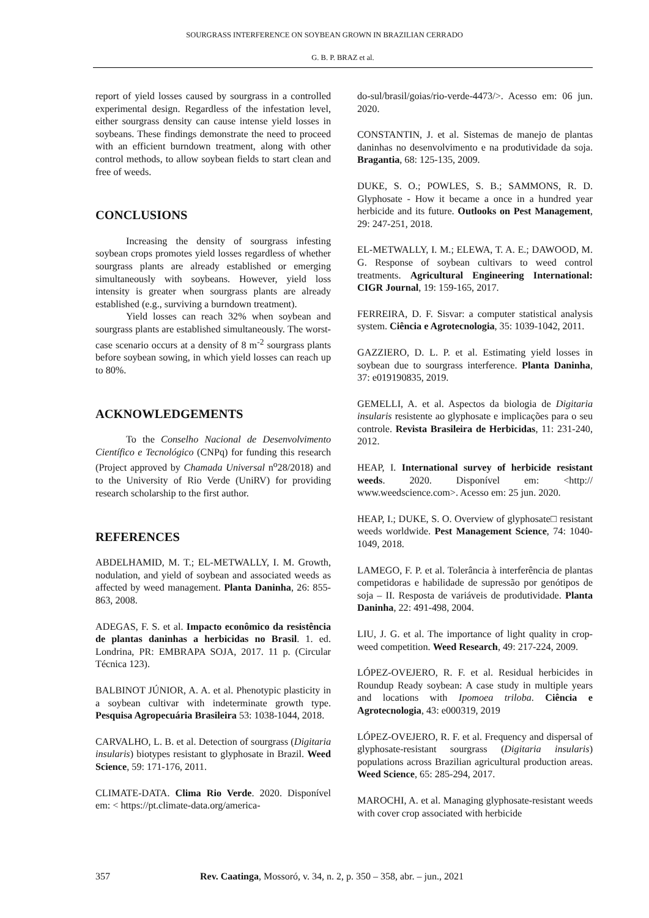SOURGRASS INTERFERENCE ON SOYBEAN GROWN IN BRAZILIAN CERRADO
G. B. P. BRAZ et al.
report of yield losses caused by sourgrass in a controlled experimental design. Regardless of the infestation level, either sourgrass density can cause intense yield losses in soybeans. These findings demonstrate the need to proceed with an efficient burndown treatment, along with other control methods, to allow soybean fields to start clean and free of weeds.
CONCLUSIONS
Increasing the density of sourgrass infesting soybean crops promotes yield losses regardless of whether sourgrass plants are already established or emerging simultaneously with soybeans. However, yield loss intensity is greater when sourgrass plants are already established (e.g., surviving a burndown treatment).
Yield losses can reach 32% when soybean and sourgrass plants are established simultaneously. The worst-case scenario occurs at a density of 8 m<sup>-2</sup> sourgrass plants before soybean sowing, in which yield losses can reach up to 80%.
ACKNOWLEDGEMENTS
To the Conselho Nacional de Desenvolvimento Científico e Tecnológico (CNPq) for funding this research (Project approved by Chamada Universal n<sup>o</sup>28/2018) and to the University of Rio Verde (UniRV) for providing research scholarship to the first author.
REFERENCES
ABDELHAMID, M. T.; EL-METWALLY, I. M. Growth, nodulation, and yield of soybean and associated weeds as affected by weed management. Planta Daninha, 26: 855-863, 2008.
ADEGAS, F. S. et al. Impacto econômico da resistência de plantas daninhas a herbicidas no Brasil. 1. ed. Londrina, PR: EMBRAPA SOJA, 2017. 11 p. (Circular Técnica 123).
BALBINOT JÚNIOR, A. A. et al. Phenotypic plasticity in a soybean cultivar with indeterminate growth type. Pesquisa Agropecuária Brasileira 53: 1038-1044, 2018.
CARVALHO, L. B. et al. Detection of sourgrass (Digitaria insularis) biotypes resistant to glyphosate in Brazil. Weed Science, 59: 171-176, 2011.
CLIMATE-DATA. Clima Rio Verde. 2020. Disponível em: < https://pt.climate-data.org/america-
do-sul/brasil/goias/rio-verde-4473/>. Acesso em: 06 jun. 2020.
CONSTANTIN, J. et al. Sistemas de manejo de plantas daninhas no desenvolvimento e na produtividade da soja. Bragantia, 68: 125-135, 2009.
DUKE, S. O.; POWLES, S. B.; SAMMONS, R. D. Glyphosate - How it became a once in a hundred year herbicide and its future. Outlooks on Pest Management, 29: 247-251, 2018.
EL-METWALLY, I. M.; ELEWA, T. A. E.; DAWOOD, M. G. Response of soybean cultivars to weed control treatments. Agricultural Engineering International: CIGR Journal, 19: 159-165, 2017.
FERREIRA, D. F. Sisvar: a computer statistical analysis system. Ciência e Agrotecnologia, 35: 1039-1042, 2011.
GAZZIERO, D. L. P. et al. Estimating yield losses in soybean due to sourgrass interference. Planta Daninha, 37: e019190835, 2019.
GEMELLI, A. et al. Aspectos da biologia de Digitaria insularis resistente ao glyphosate e implicações para o seu controle. Revista Brasileira de Herbicidas, 11: 231-240, 2012.
HEAP, I. International survey of herbicide resistant weeds. 2020. Disponível em: <http:// www.weedscience.com>. Acesso em: 25 jun. 2020.
HEAP, I.; DUKE, S. O. Overview of glyphosate□ resistant weeds worldwide. Pest Management Science, 74: 1040-1049, 2018.
LAMEGO, F. P. et al. Tolerância à interferência de plantas competidoras e habilidade de supressão por genótipos de soja – II. Resposta de variáveis de produtividade. Planta Daninha, 22: 491-498, 2004.
LIU, J. G. et al. The importance of light quality in crop-weed competition. Weed Research, 49: 217-224, 2009.
LÓPEZ-OVEJERO, R. F. et al. Residual herbicides in Roundup Ready soybean: A case study in multiple years and locations with Ipomoea triloba. Ciência e Agrotecnologia, 43: e000319, 2019
LÓPEZ-OVEJERO, R. F. et al. Frequency and dispersal of glyphosate-resistant sourgrass (Digitaria insularis) populations across Brazilian agricultural production areas. Weed Science, 65: 285-294, 2017.
MAROCHI, A. et al. Managing glyphosate-resistant weeds with cover crop associated with herbicide
357 Rev. Caatinga, Mossoró, v. 34, n. 2, p. 350 – 358, abr. – jun., 2021